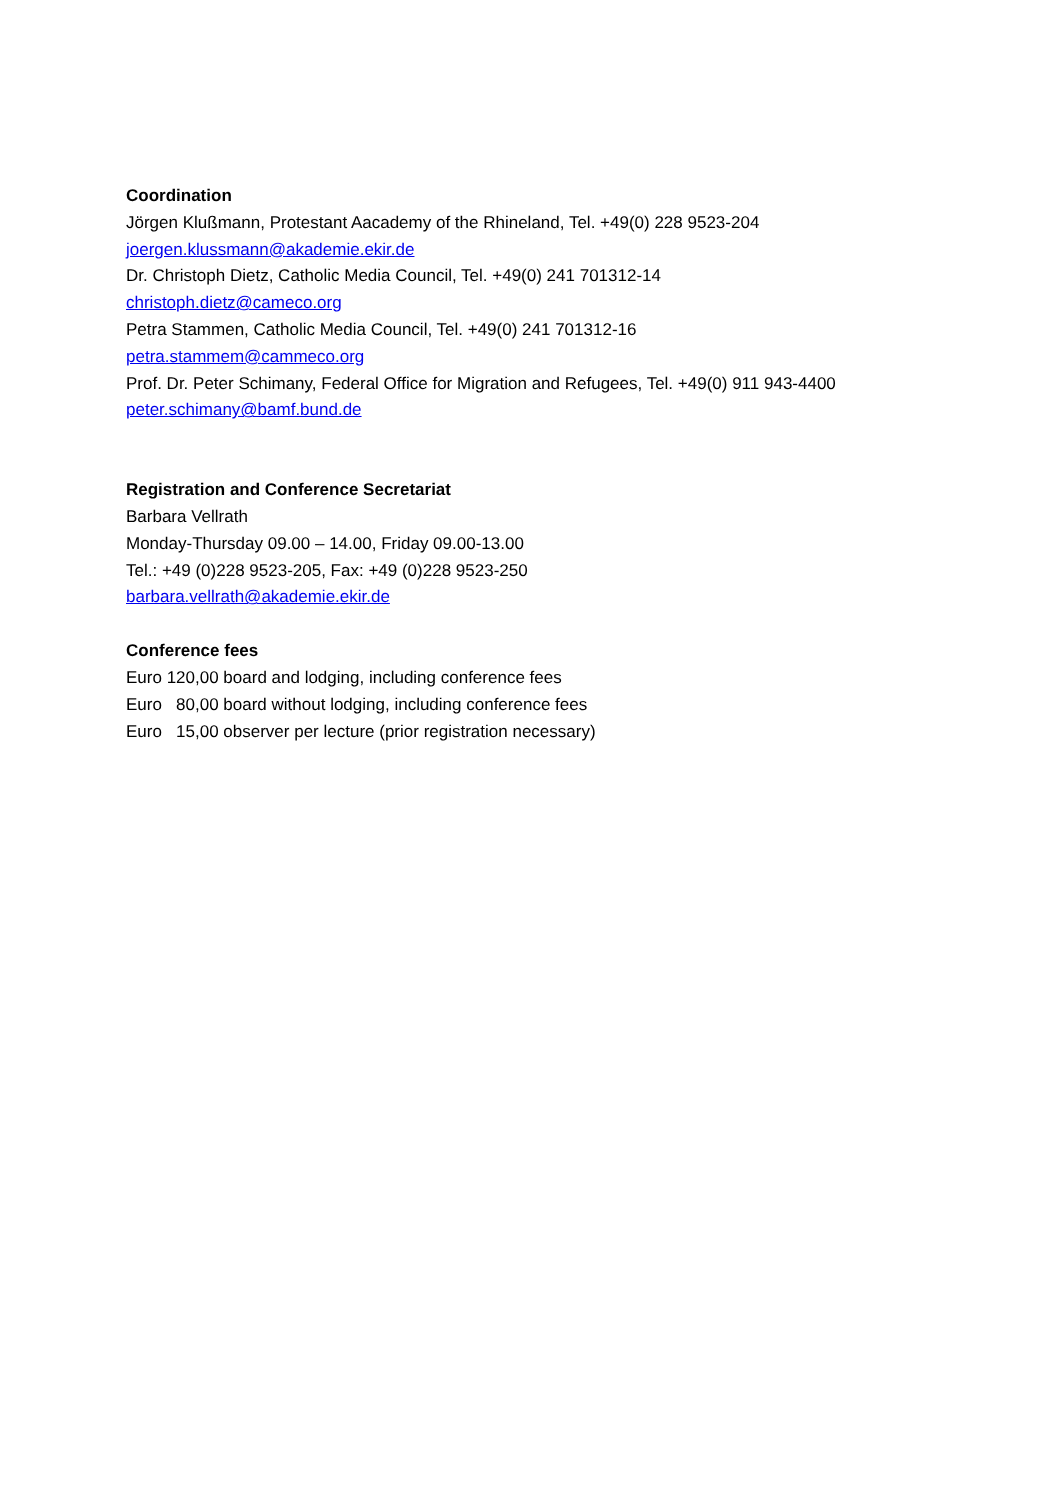Coordination
Jörgen Klußmann, Protestant Aacademy of the Rhineland, Tel. +49(0) 228 9523-204
joergen.klussmann@akademie.ekir.de
Dr. Christoph Dietz, Catholic Media Council, Tel. +49(0) 241 701312-14
christoph.dietz@cameco.org
Petra Stammen, Catholic Media Council, Tel. +49(0) 241 701312-16
petra.stammem@cammeco.org
Prof. Dr. Peter Schimany, Federal Office for Migration and Refugees, Tel. +49(0) 911 943-4400
peter.schimany@bamf.bund.de
Registration and Conference Secretariat
Barbara Vellrath
Monday-Thursday 09.00 – 14.00, Friday 09.00-13.00
Tel.: +49 (0)228 9523-205, Fax: +49 (0)228 9523-250
barbara.vellrath@akademie.ekir.de
Conference fees
Euro 120,00 board and lodging, including conference fees
Euro 80,00 board without lodging, including conference fees
Euro 15,00 observer per lecture (prior registration necessary)